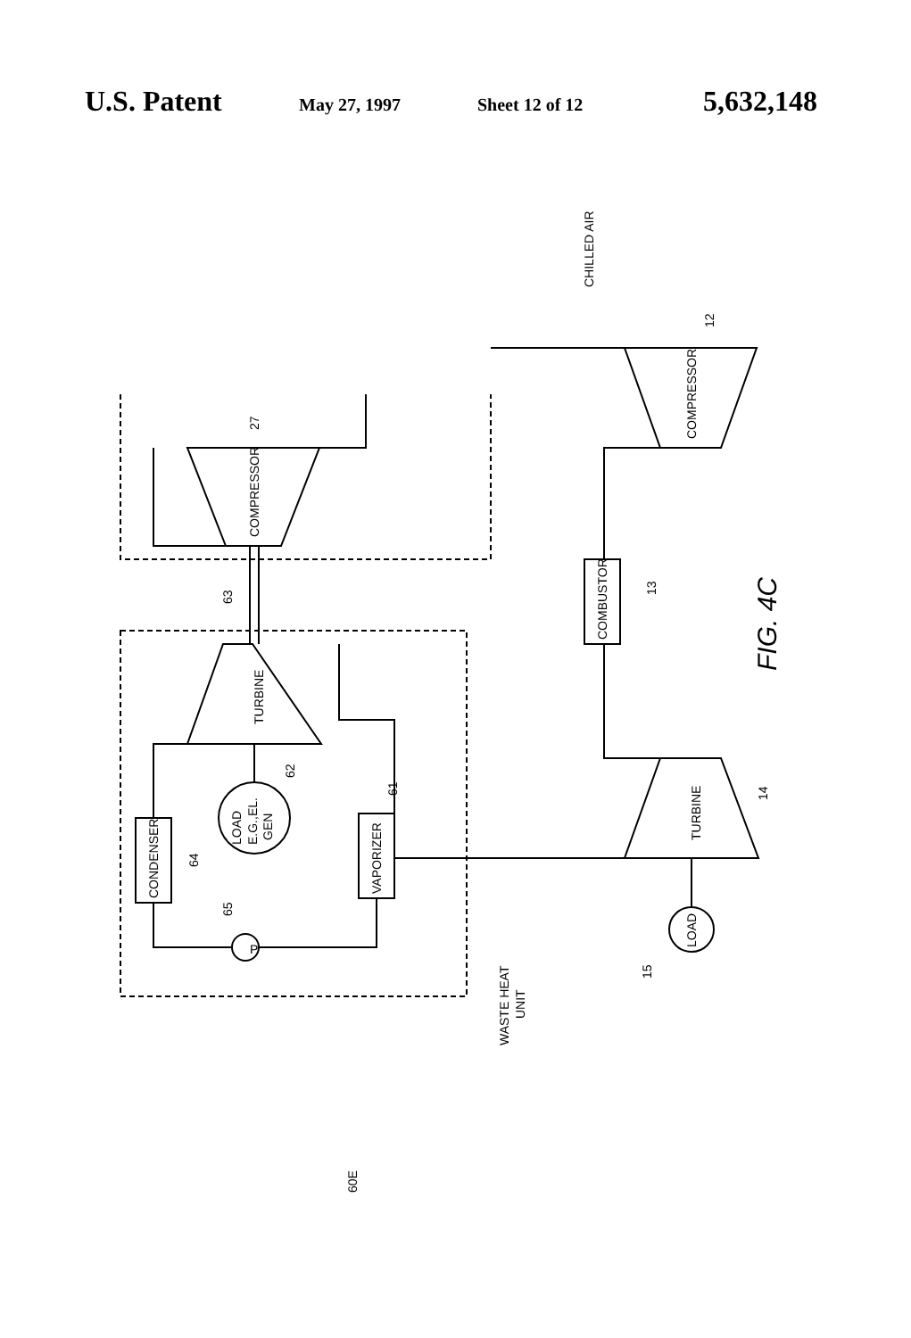U.S. Patent May 27, 1997 Sheet 12 of 12 5,632,148
COMPRESSOR
COMPRESSOR
TURBINE
TURBINE
COMBUSTOR
CONDENSER
VAPORIZER
LOAD
E.G.,EL.
GEN
LOAD
P
CHILLED AIR
12
27
13
14
15
63
62
61
64
65
WASTE HEAT
UNIT
60E
FIG. 4C